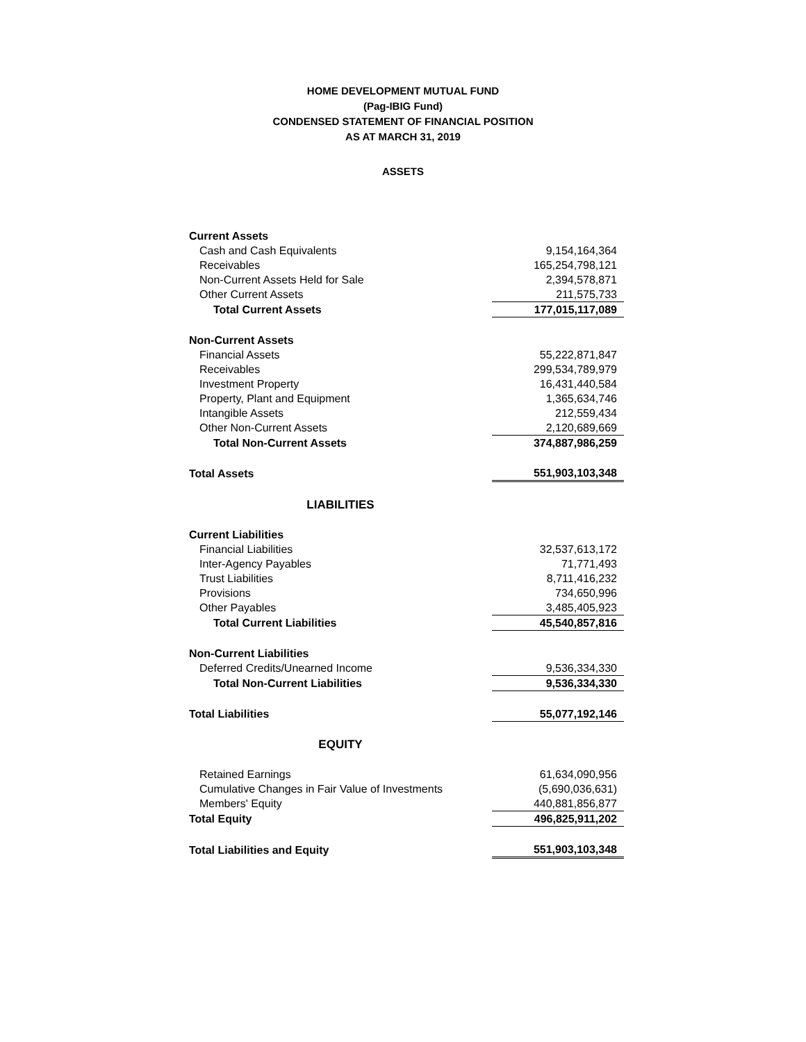HOME DEVELOPMENT MUTUAL FUND
(Pag-IBIG Fund)
CONDENSED STATEMENT OF FINANCIAL POSITION
AS AT MARCH 31, 2019
ASSETS
| Current Assets | |
| Cash and Cash Equivalents | 9,154,164,364 |
| Receivables | 165,254,798,121 |
| Non-Current Assets Held for Sale | 2,394,578,871 |
| Other Current Assets | 211,575,733 |
| Total Current Assets | 177,015,117,089 |
| Non-Current Assets | |
| Financial Assets | 55,222,871,847 |
| Receivables | 299,534,789,979 |
| Investment Property | 16,431,440,584 |
| Property, Plant and Equipment | 1,365,634,746 |
| Intangible Assets | 212,559,434 |
| Other Non-Current Assets | 2,120,689,669 |
| Total Non-Current Assets | 374,887,986,259 |
| Total Assets | 551,903,103,348 |
| LIABILITIES | |
| Current Liabilities | |
| Financial Liabilities | 32,537,613,172 |
| Inter-Agency Payables | 71,771,493 |
| Trust Liabilities | 8,711,416,232 |
| Provisions | 734,650,996 |
| Other Payables | 3,485,405,923 |
| Total Current Liabilities | 45,540,857,816 |
| Non-Current Liabilities | |
| Deferred Credits/Unearned Income | 9,536,334,330 |
| Total Non-Current Liabilities | 9,536,334,330 |
| Total Liabilities | 55,077,192,146 |
| EQUITY | |
| Retained Earnings | 61,634,090,956 |
| Cumulative Changes in Fair Value of Investments | (5,690,036,631) |
| Members' Equity | 440,881,856,877 |
| Total Equity | 496,825,911,202 |
| Total Liabilities and Equity | 551,903,103,348 |